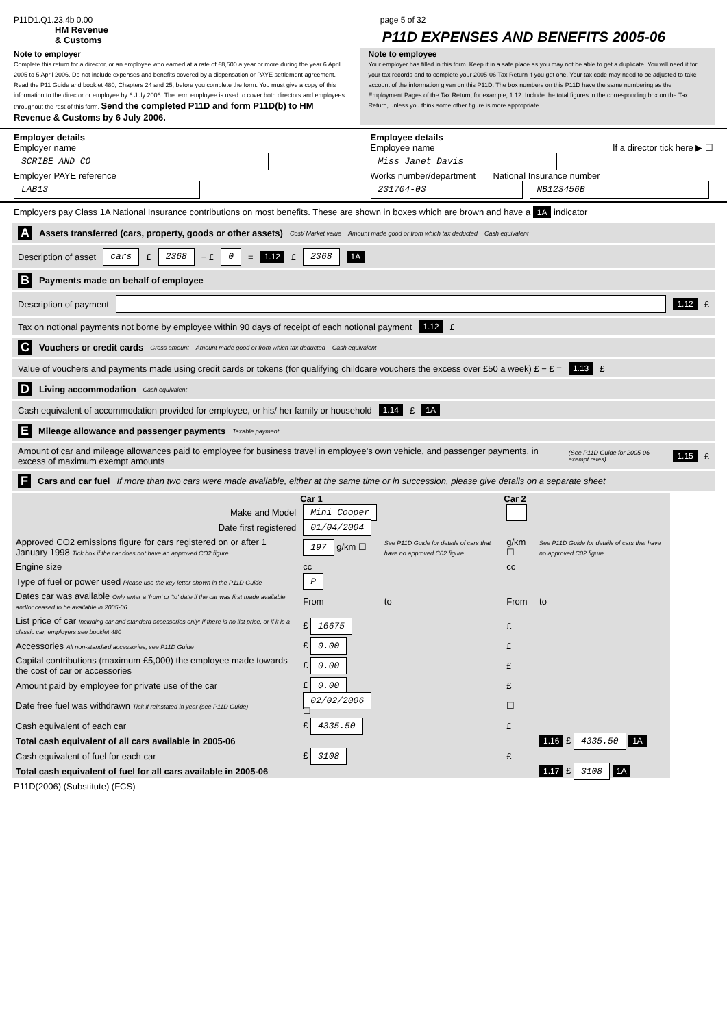P11D1.Q1.23.4b 0.00 page 5 of 32
HM Revenue
& Customs
P11D EXPENSES AND BENEFITS 2005-06
Note to employer
Complete this return for a director, or an employee who earned at a rate of £8,500 a year or more during the year 6 April 2005 to 5 April 2006. Do not include expenses and benefits covered by a dispensation or PAYE settlement agreement. Read the P11 Guide and booklet 480, Chapters 24 and 25, before you complete the form. You must give a copy of this information to the director or employee by 6 July 2006. The term employee is used to cover both directors and employees throughout the rest of this form. Send the completed P11D and form P11D(b) to HM Revenue & Customs by 6 July 2006.
Note to employee
Your employer has filled in this form. Keep it in a safe place as you may not be able to get a duplicate. You will need it for your tax records and to complete your 2005-06 Tax Return if you get one. Your tax code may need to be adjusted to take account of the information given on this P11D. The box numbers on this P11D have the same numbering as the Employment Pages of the Tax Return, for example, 1.12. Include the total figures in the corresponding box on the Tax Return, unless you think some other figure is more appropriate.
Employer details
Employer name
SCRIBE AND CO
Employer PAYE reference
LAB13
Employee details
Employee name If a director tick here ▶ ☐
Miss Janet Davis
Works number/department National Insurance number
231704-03 NB123456B
Employers pay Class 1A National Insurance contributions on most benefits. These are shown in boxes which are brown and have a 1A indicator
A Assets transferred (cars, property, goods or other assets) Cost/ Market value Amount made good or from which tax deducted Cash equivalent
Description of asset cars £ 2368 − £ 0 = 1.12 £ 2368 1A
B Payments made on behalf of employee
Description of payment 1.12 £
Tax on notional payments not borne by employee within 90 days of receipt of each notional payment 1.12 £
C Vouchers or credit cards Gross amount Amount made good or from which tax deducted Cash equivalent
Value of vouchers and payments made using credit cards or tokens (for qualifying childcare vouchers the excess over £50 a week) £ − £ = 1.13 £
D Living accommodation Cash equivalent
Cash equivalent of accommodation provided for employee, or his/ her family or household 1.14 £ 1A
E Mileage allowance and passenger payments Taxable payment
Amount of car and mileage allowances paid to employee for business travel in employee's own vehicle, and passenger payments, in excess of maximum exempt amounts (See P11D Guide for 2005-06 exempt rates) 1.15 £
F Cars and car fuel If more than two cars were made available, either at the same time or in succession, please give details on a separate sheet
| | Car 1 | | Car 2 | |
| --- | --- | --- | --- | --- |
| Make and Model | Mini Cooper | | | |
| Date first registered | 01/04/2004 | | | |
| Approved CO2 emissions figure for cars registered on or after 1 January 1998 Tick box if the car does not have an approved CO2 figure | 197 g/km ☐ | See P11D Guide for details of cars that have no approved C02 figure | g/km ☐ | See P11D Guide for details of cars that have no approved C02 figure |
| Engine size | cc | | cc | |
| Type of fuel or power used Please use the key letter shown in the P11D Guide | P | | | |
| Dates car was available Only enter a 'from' or 'to' date if the car was first made available and/or ceased to be available in 2005-06 | From | to | From | to |
| List price of car Including car and standard accessories only: if there is no list price, or if it is a classic car, employers see booklet 480 | £ 16675 | | £ | |
| Accessories All non-standard accessories, see P11D Guide | £ 0.00 | | £ | |
| Capital contributions (maximum £5,000) the employee made towards the cost of car or accessories | £ 0.00 | | £ | |
| Amount paid by employee for private use of the car | £ 0.00 | | £ | |
| Date free fuel was withdrawn Tick if reinstated in year (see P11D Guide) | 02/02/2006 ☐ | | ☐ | |
| Cash equivalent of each car | £ 4335.50 | | £ | |
| Total cash equivalent of all cars available in 2005-06 | | | | 1.16 £ 4335.50 1A |
| Cash equivalent of fuel for each car | £ 3108 | | £ | |
| Total cash equivalent of fuel for all cars available in 2005-06 | | | | 1.17 £ 3108 1A |
P11D(2006) (Substitute) (FCS)